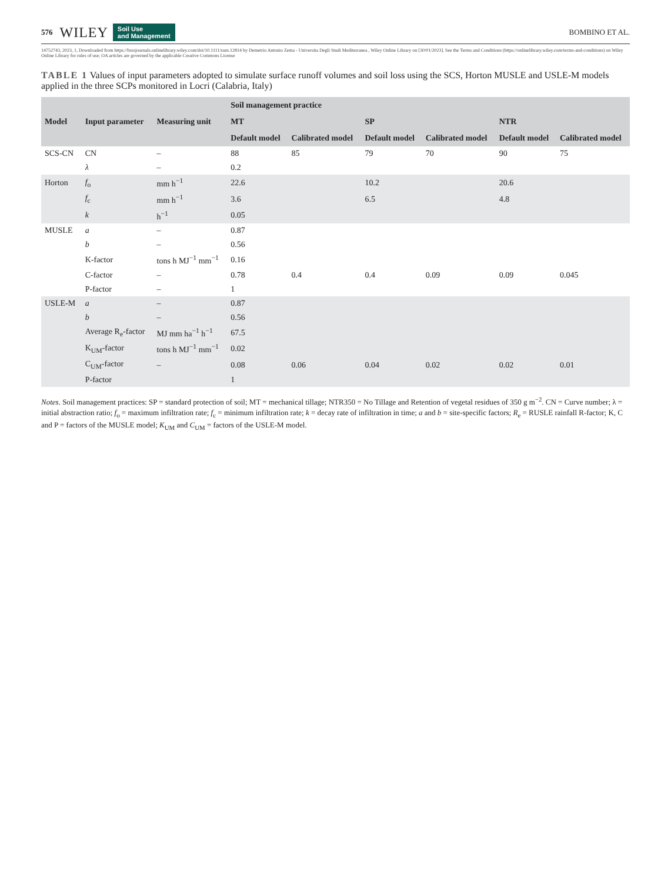576 WILEY Soil Use
and Management BOMBINO ET AL.
14752743, 2023, 1, Downloaded from https://bsssjournals.onlinelibrary.wiley.com/doi/10.1111/sum.12814 by Demetrio Antonio Zema - Universita Degli Studi Mediterranea , Wiley Online Library on [30/01/2023]. See the Terms and Conditions (https://onlinelibrary.wiley.com/terms-and-conditions) on Wiley Online Library for rules of use; OA articles are governed by the applicable Creative Commons License
TABLE 1 Values of input parameters adopted to simulate surface runoff volumes and soil loss using the SCS, Horton MUSLE and USLE-M models applied in the three SCPs monitored in Locri (Calabria, Italy)
| Model | Input parameter | Measuring unit | Soil management practice | | | | | |
| --- | --- | --- | --- | --- | --- | --- | --- | --- |
| | | | MT | | SP | | NTR | |
| | | | Default model | Calibrated model | Default model | Calibrated model | Default model | Calibrated model |
| SCS-CN | CN | – | 88 | 85 | 79 | 70 | 90 | 75 |
| | λ | – | 0.2 | | | | | |
| Horton | f<sub>o</sub> | mm h<sup>−1</sup> | 22.6 | | 10.2 | | 20.6 | |
| | f<sub>c</sub> | mm h<sup>−1</sup> | 3.6 | | 6.5 | | 4.8 | |
| | k | h<sup>−1</sup> | 0.05 | | | | | |
| MUSLE | a | – | 0.87 | | | | | |
| | b | – | 0.56 | | | | | |
| | K-factor | tons h MJ<sup>−1</sup> mm<sup>−1</sup> | 0.16 | | | | | |
| | C-factor | – | 0.78 | 0.4 | 0.4 | 0.09 | 0.09 | 0.045 |
| | P-factor | – | 1 | | | | | |
| USLE-M | a | – | 0.87 | | | | | |
| | b | – | 0.56 | | | | | |
| | Average R<sub>e</sub>-factor | MJ mm ha<sup>−1</sup> h<sup>−1</sup> | 67.5 | | | | | |
| | K<sub>UM</sub>-factor | tons h MJ<sup>−1</sup> mm<sup>−1</sup> | 0.02 | | | | | |
| | C<sub>UM</sub>-factor | – | 0.08 | 0.06 | 0.04 | 0.02 | 0.02 | 0.01 |
| | P-factor | | 1 | | | | | |
Notes. Soil management practices: SP = standard protection of soil; MT = mechanical tillage; NTR350 = No Tillage and Retention of vegetal residues of 350 g m<sup>−2</sup>. CN = Curve number; λ = initial abstraction ratio; f<sub>o</sub> = maximum infiltration rate; f<sub>c</sub> = minimum infiltration rate; k = decay rate of infiltration in time; a and b = site-specific factors; R<sub>e</sub> = RUSLE rainfall R-factor; K, C and P = factors of the MUSLE model; K<sub>UM</sub> and C<sub>UM</sub> = factors of the USLE-M model.